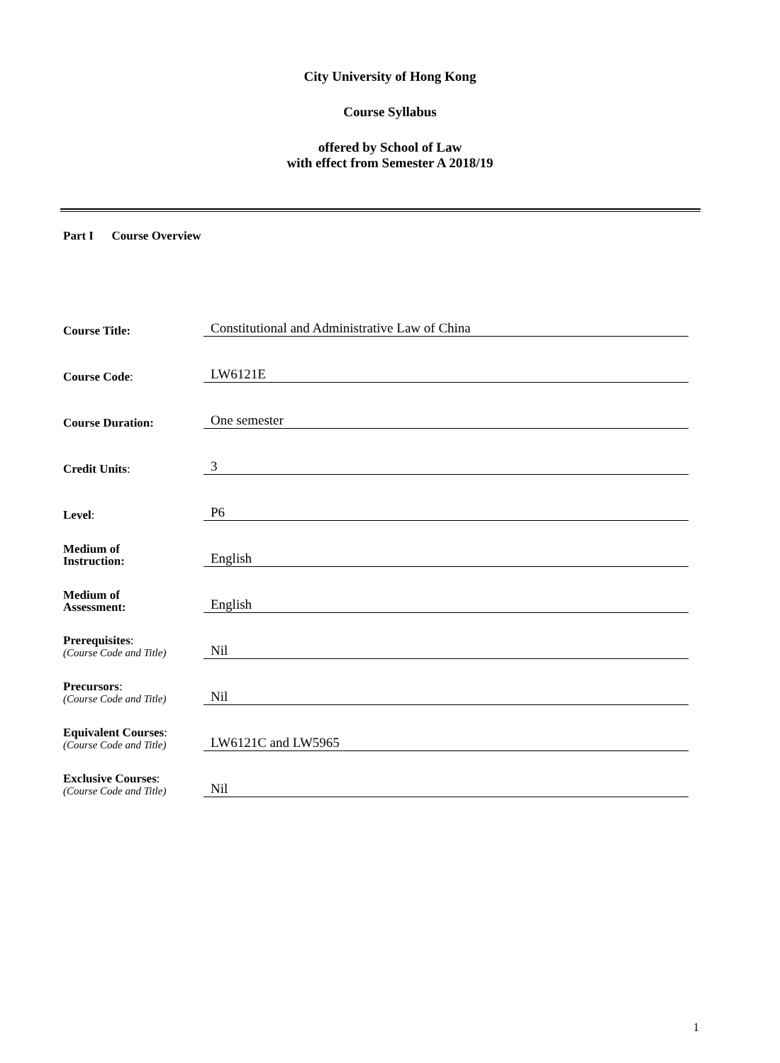City University of Hong Kong
Course Syllabus
offered by School of Law
with effect from Semester A 2018/19
Part I Course Overview
Course Title:
Constitutional and Administrative Law of China
Course Code:
LW6121E
Course Duration:
One semester
Credit Units:
3
Level:
P6
Medium of
Instruction:
English
Medium of
Assessment:
English
Prerequisites:
(Course Code and Title)
Nil
Precursors:
(Course Code and Title)
Nil
Equivalent Courses:
(Course Code and Title)
LW6121C and LW5965
Exclusive Courses:
(Course Code and Title)
Nil
1